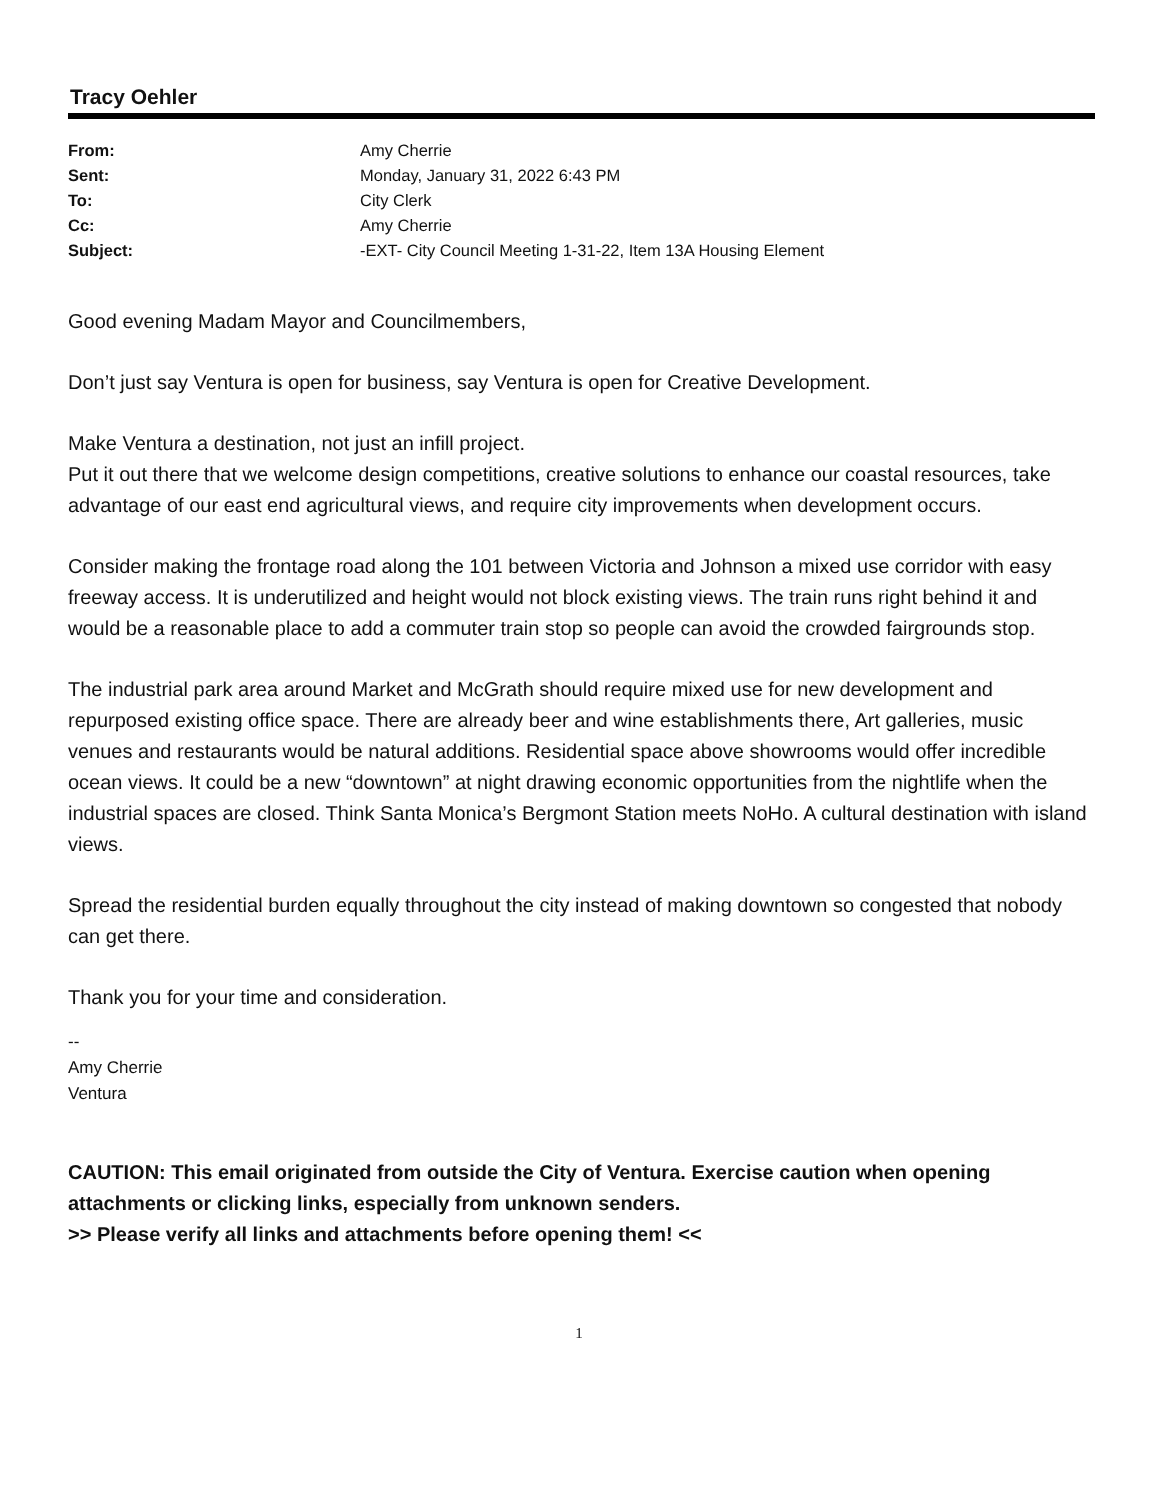Tracy Oehler
| From: | Amy Cherrie |
| Sent: | Monday, January 31, 2022 6:43 PM |
| To: | City Clerk |
| Cc: | Amy Cherrie |
| Subject: | -EXT- City Council Meeting 1-31-22, Item 13A Housing Element |
Good evening Madam Mayor and Councilmembers,
Don’t just say Ventura is open for business, say Ventura is open for Creative Development.
Make Ventura a destination, not just an infill project.
Put it out there that we welcome design competitions, creative solutions to enhance our coastal resources, take advantage of our east end agricultural views, and require city improvements when development occurs.
Consider making the frontage road along the 101 between Victoria and Johnson a mixed use corridor with easy freeway access. It is underutilized and height would not block existing views. The train runs right behind it and would be a reasonable place to add a commuter train stop so people can avoid the crowded fairgrounds stop.
The industrial park area around Market and McGrath should require mixed use for new development and repurposed existing office space. There are already beer and wine establishments there, Art galleries, music venues and restaurants would be natural additions. Residential space above showrooms would offer incredible ocean views. It could be a new “downtown” at night drawing economic opportunities from the nightlife when the industrial spaces are closed. Think Santa Monica’s Bergmont Station meets NoHo. A cultural destination with island views.
Spread the residential burden equally throughout the city instead of making downtown so congested that nobody can get there.
Thank you for your time and consideration.
--
Amy Cherrie
Ventura
CAUTION: This email originated from outside the City of Ventura. Exercise caution when opening attachments or clicking links, especially from unknown senders.
>> Please verify all links and attachments before opening them! <<
1